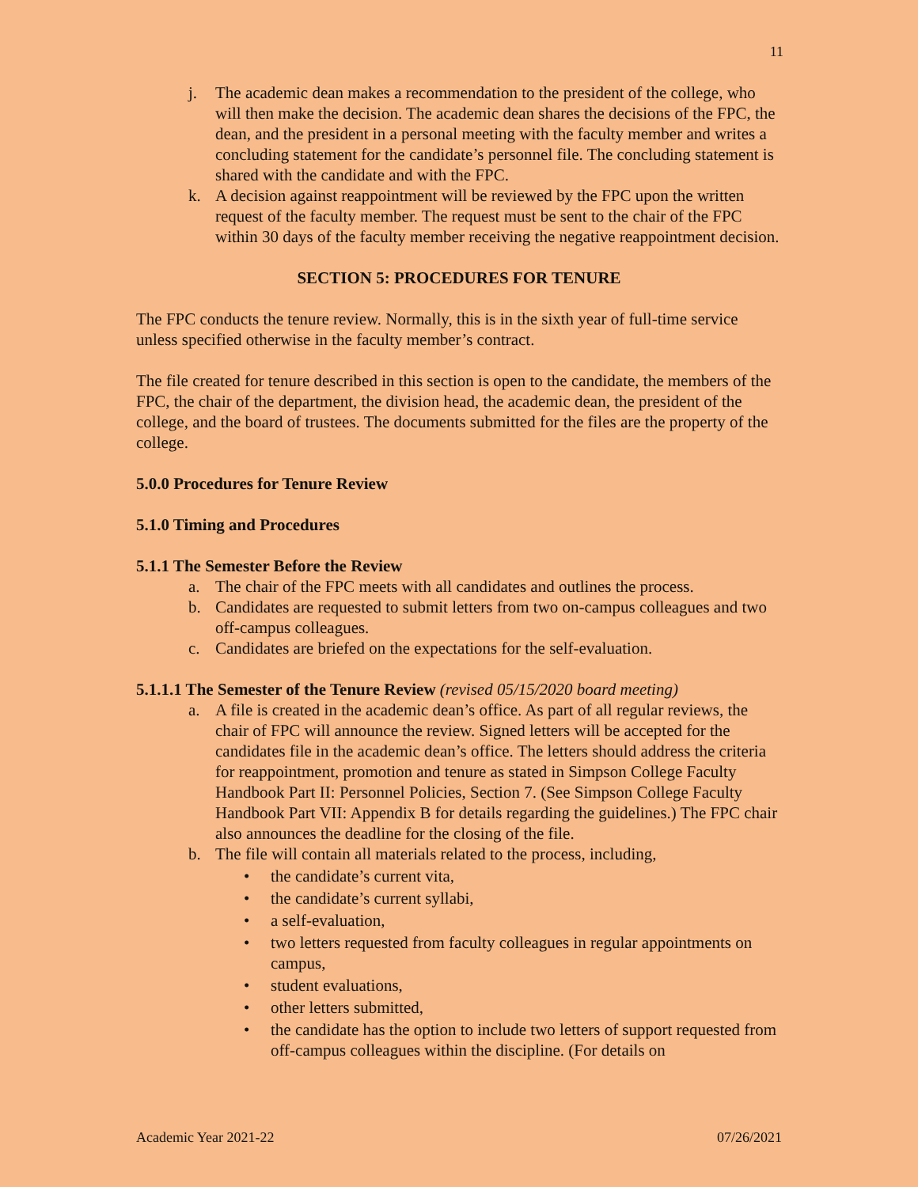11
j. The academic dean makes a recommendation to the president of the college, who will then make the decision. The academic dean shares the decisions of the FPC, the dean, and the president in a personal meeting with the faculty member and writes a concluding statement for the candidate’s personnel file. The concluding statement is shared with the candidate and with the FPC.
k. A decision against reappointment will be reviewed by the FPC upon the written request of the faculty member. The request must be sent to the chair of the FPC within 30 days of the faculty member receiving the negative reappointment decision.
SECTION 5: PROCEDURES FOR TENURE
The FPC conducts the tenure review. Normally, this is in the sixth year of full-time service unless specified otherwise in the faculty member’s contract.
The file created for tenure described in this section is open to the candidate, the members of the FPC, the chair of the department, the division head, the academic dean, the president of the college, and the board of trustees. The documents submitted for the files are the property of the college.
5.0.0 Procedures for Tenure Review
5.1.0 Timing and Procedures
5.1.1 The Semester Before the Review
a. The chair of the FPC meets with all candidates and outlines the process.
b. Candidates are requested to submit letters from two on-campus colleagues and two off-campus colleagues.
c. Candidates are briefed on the expectations for the self-evaluation.
5.1.1.1 The Semester of the Tenure Review (revised 05/15/2020 board meeting)
a. A file is created in the academic dean’s office. As part of all regular reviews, the chair of FPC will announce the review. Signed letters will be accepted for the candidates file in the academic dean’s office. The letters should address the criteria for reappointment, promotion and tenure as stated in Simpson College Faculty Handbook Part II: Personnel Policies, Section 7. (See Simpson College Faculty Handbook Part VII: Appendix B for details regarding the guidelines.) The FPC chair also announces the deadline for the closing of the file.
b. The file will contain all materials related to the process, including,
• the candidate’s current vita,
• the candidate’s current syllabi,
• a self-evaluation,
• two letters requested from faculty colleagues in regular appointments on campus,
• student evaluations,
• other letters submitted,
• the candidate has the option to include two letters of support requested from off-campus colleagues within the discipline. (For details on
Academic Year 2021-22 07/26/2021